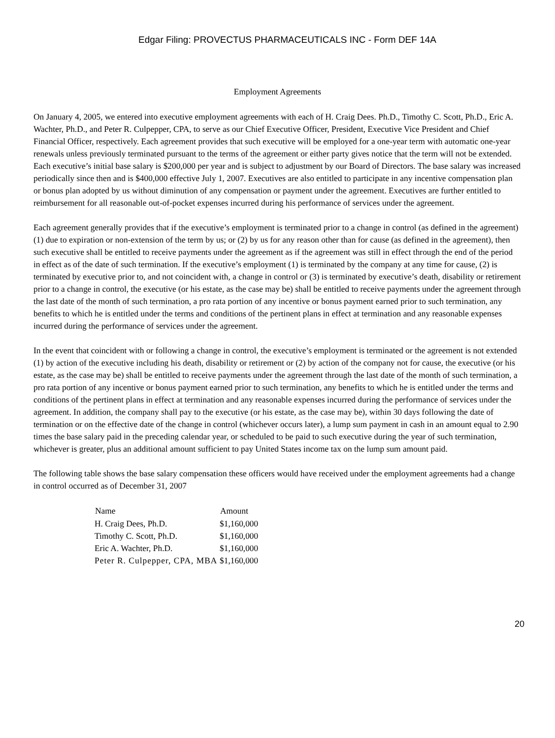Edgar Filing: PROVECTUS PHARMACEUTICALS INC - Form DEF 14A
Employment Agreements
On January 4, 2005, we entered into executive employment agreements with each of H. Craig Dees. Ph.D., Timothy C. Scott, Ph.D., Eric A. Wachter, Ph.D., and Peter R. Culpepper, CPA, to serve as our Chief Executive Officer, President, Executive Vice President and Chief Financial Officer, respectively. Each agreement provides that such executive will be employed for a one-year term with automatic one-year renewals unless previously terminated pursuant to the terms of the agreement or either party gives notice that the term will not be extended. Each executive’s initial base salary is $200,000 per year and is subject to adjustment by our Board of Directors. The base salary was increased periodically since then and is $400,000 effective July 1, 2007. Executives are also entitled to participate in any incentive compensation plan or bonus plan adopted by us without diminution of any compensation or payment under the agreement. Executives are further entitled to reimbursement for all reasonable out-of-pocket expenses incurred during his performance of services under the agreement.
Each agreement generally provides that if the executive’s employment is terminated prior to a change in control (as defined in the agreement) (1) due to expiration or non-extension of the term by us; or (2) by us for any reason other than for cause (as defined in the agreement), then such executive shall be entitled to receive payments under the agreement as if the agreement was still in effect through the end of the period in effect as of the date of such termination. If the executive’s employment (1) is terminated by the company at any time for cause, (2) is terminated by executive prior to, and not coincident with, a change in control or (3) is terminated by executive’s death, disability or retirement prior to a change in control, the executive (or his estate, as the case may be) shall be entitled to receive payments under the agreement through the last date of the month of such termination, a pro rata portion of any incentive or bonus payment earned prior to such termination, any benefits to which he is entitled under the terms and conditions of the pertinent plans in effect at termination and any reasonable expenses incurred during the performance of services under the agreement.
In the event that coincident with or following a change in control, the executive’s employment is terminated or the agreement is not extended (1) by action of the executive including his death, disability or retirement or (2) by action of the company not for cause, the executive (or his estate, as the case may be) shall be entitled to receive payments under the agreement through the last date of the month of such termination, a pro rata portion of any incentive or bonus payment earned prior to such termination, any benefits to which he is entitled under the terms and conditions of the pertinent plans in effect at termination and any reasonable expenses incurred during the performance of services under the agreement. In addition, the company shall pay to the executive (or his estate, as the case may be), within 30 days following the date of termination or on the effective date of the change in control (whichever occurs later), a lump sum payment in cash in an amount equal to 2.90 times the base salary paid in the preceding calendar year, or scheduled to be paid to such executive during the year of such termination, whichever is greater, plus an additional amount sufficient to pay United States income tax on the lump sum amount paid.
The following table shows the base salary compensation these officers would have received under the employment agreements had a change in control occurred as of December 31, 2007
| Name | Amount |
| --- | --- |
| H. Craig Dees, Ph.D. | $1,160,000 |
| Timothy C. Scott, Ph.D. | $1,160,000 |
| Eric A. Wachter, Ph.D. | $1,160,000 |
| Peter R. Culpepper, CPA, MBA | $1,160,000 |
20